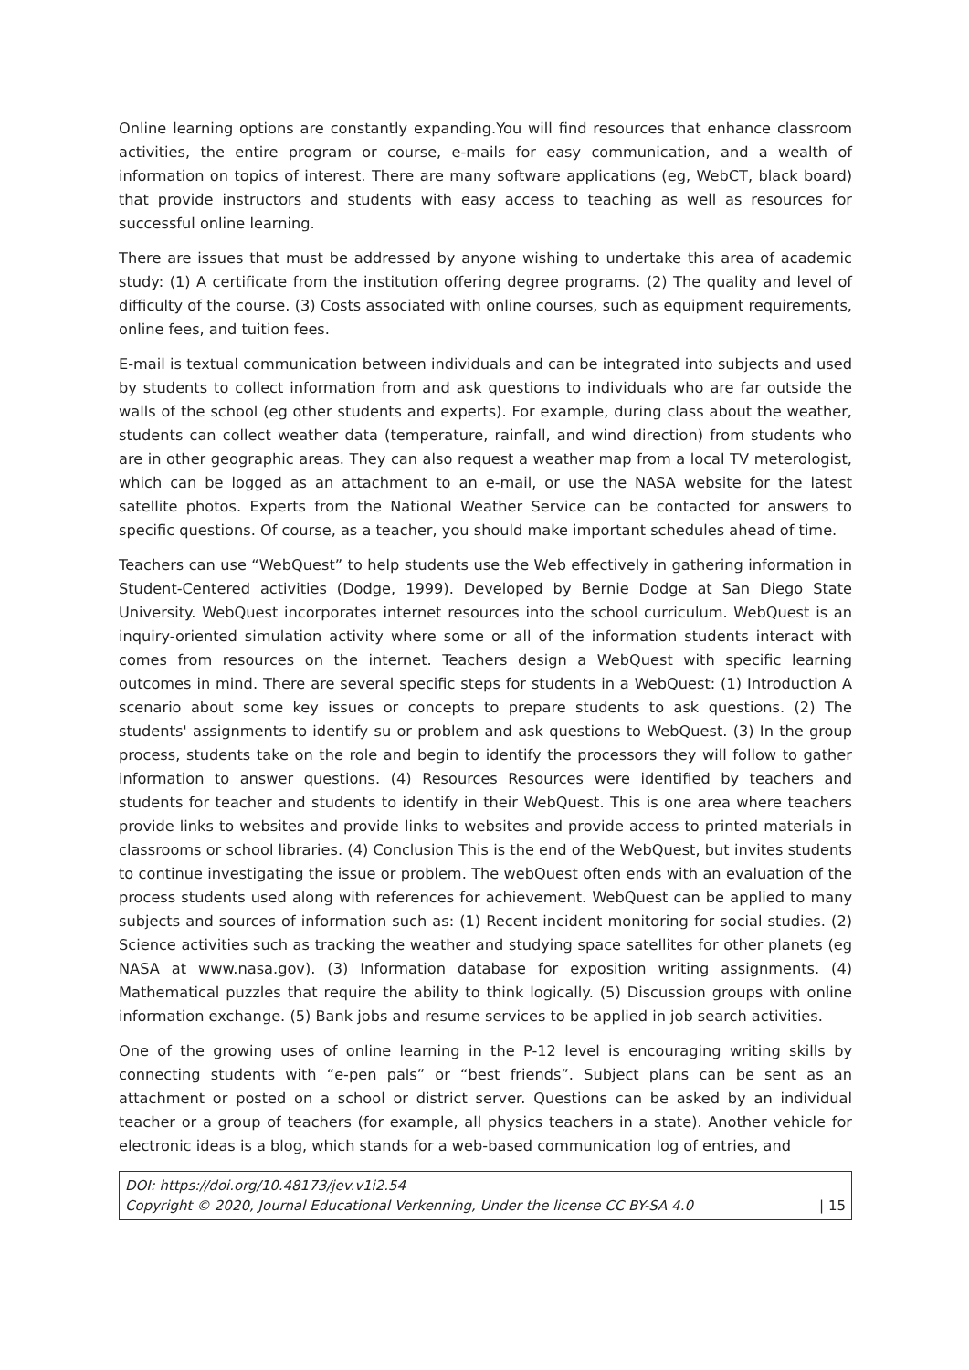Online learning options are constantly expanding.You will find resources that enhance classroom activities, the entire program or course, e-mails for easy communication, and a wealth of information on topics of interest. There are many software applications (eg, WebCT, black board) that provide instructors and students with easy access to teaching as well as resources for successful online learning.
There are issues that must be addressed by anyone wishing to undertake this area of academic study: (1) A certificate from the institution offering degree programs. (2) The quality and level of difficulty of the course. (3) Costs associated with online courses, such as equipment requirements, online fees, and tuition fees.
E-mail is textual communication between individuals and can be integrated into subjects and used by students to collect information from and ask questions to individuals who are far outside the walls of the school (eg other students and experts). For example, during class about the weather, students can collect weather data (temperature, rainfall, and wind direction) from students who are in other geographic areas. They can also request a weather map from a local TV meterologist, which can be logged as an attachment to an e-mail, or use the NASA website for the latest satellite photos. Experts from the National Weather Service can be contacted for answers to specific questions. Of course, as a teacher, you should make important schedules ahead of time.
Teachers can use “WebQuest” to help students use the Web effectively in gathering information in Student-Centered activities (Dodge, 1999). Developed by Bernie Dodge at San Diego State University. WebQuest incorporates internet resources into the school curriculum. WebQuest is an inquiry-oriented simulation activity where some or all of the information students interact with comes from resources on the internet. Teachers design a WebQuest with specific learning outcomes in mind. There are several specific steps for students in a WebQuest: (1) Introduction A scenario about some key issues or concepts to prepare students to ask questions. (2) The students' assignments to identify su or problem and ask questions to WebQuest. (3) In the group process, students take on the role and begin to identify the processors they will follow to gather information to answer questions. (4) Resources Resources were identified by teachers and students for teacher and students to identify in their WebQuest. This is one area where teachers provide links to websites and provide links to websites and provide access to printed materials in classrooms or school libraries. (4) Conclusion This is the end of the WebQuest, but invites students to continue investigating the issue or problem. The webQuest often ends with an evaluation of the process students used along with references for achievement. WebQuest can be applied to many subjects and sources of information such as: (1) Recent incident monitoring for social studies. (2) Science activities such as tracking the weather and studying space satellites for other planets (eg NASA at www.nasa.gov). (3) Information database for exposition writing assignments. (4) Mathematical puzzles that require the ability to think logically. (5) Discussion groups with online information exchange. (5) Bank jobs and resume services to be applied in job search activities.
One of the growing uses of online learning in the P-12 level is encouraging writing skills by connecting students with “e-pen pals” or “best friends”. Subject plans can be sent as an attachment or posted on a school or district server. Questions can be asked by an individual teacher or a group of teachers (for example, all physics teachers in a state). Another vehicle for electronic ideas is a blog, which stands for a web-based communication log of entries, and
DOI: https://doi.org/10.48173/jev.v1i2.54
Copyright © 2020, Journal Educational Verkenning, Under the license CC BY-SA 4.0
| 15